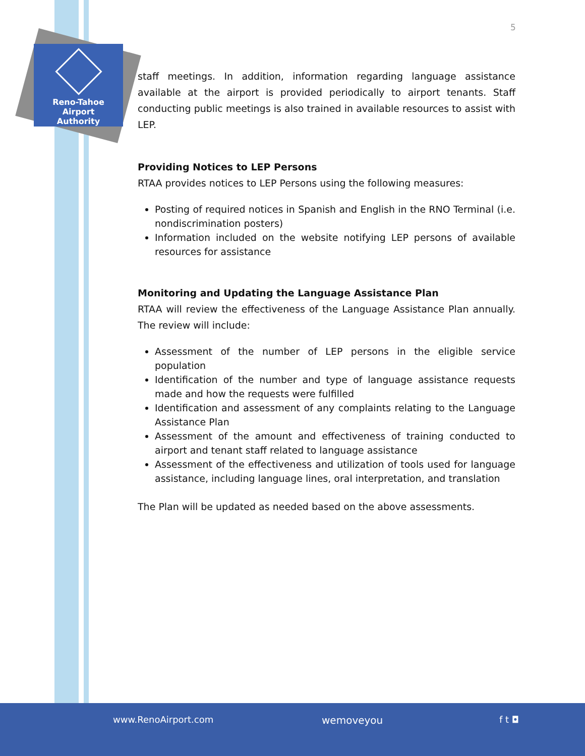Reno-Tahoe
Airport
Authority
5
staff meetings. In addition, information regarding language assistance available at the airport is provided periodically to airport tenants. Staff conducting public meetings is also trained in available resources to assist with LEP.
Providing Notices to LEP Persons
RTAA provides notices to LEP Persons using the following measures:
Posting of required notices in Spanish and English in the RNO Terminal (i.e. nondiscrimination posters)
Information included on the website notifying LEP persons of available resources for assistance
Monitoring and Updating the Language Assistance Plan
RTAA will review the effectiveness of the Language Assistance Plan annually. The review will include:
Assessment of the number of LEP persons in the eligible service population
Identification of the number and type of language assistance requests made and how the requests were fulfilled
Identification and assessment of any complaints relating to the Language Assistance Plan
Assessment of the amount and effectiveness of training conducted to airport and tenant staff related to language assistance
Assessment of the effectiveness and utilization of tools used for language assistance, including language lines, oral interpretation, and translation
The Plan will be updated as needed based on the above assessments.
www.RenoAirport.com wemoveyou f t ◘